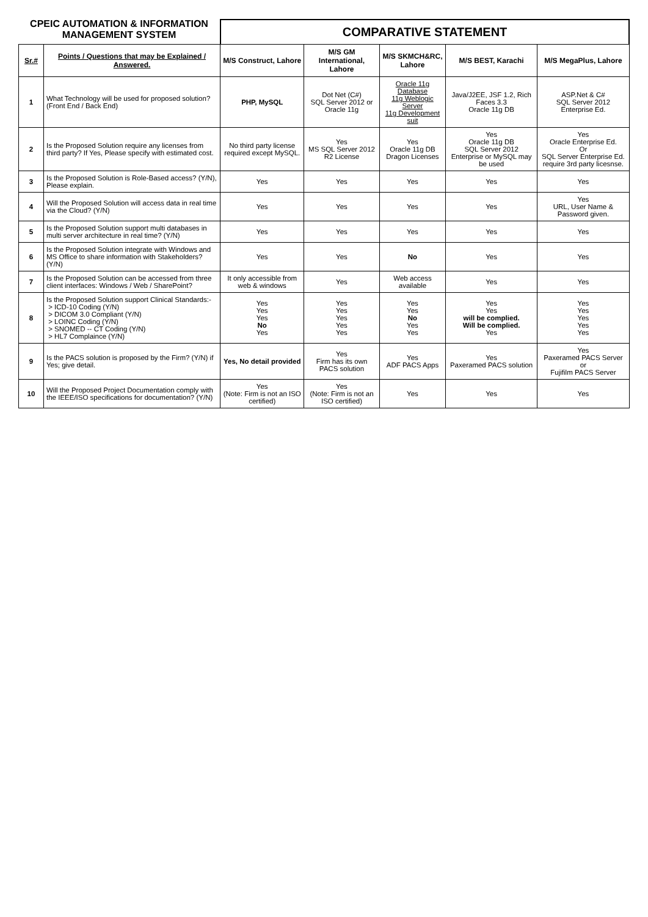CPEIC AUTOMATION & INFORMATION
MANAGEMENT SYSTEM
COMPARATIVE STATEMENT
| Sr.# | Points / Questions that may be Explained / Answered. | M/S Construct, Lahore | M/S GM International, Lahore | M/S SKMCH&RC, Lahore | M/S BEST, Karachi | M/S MegaPlus, Lahore |
| --- | --- | --- | --- | --- | --- | --- |
| 1 | What Technology will be used for proposed solution? (Front End / Back End) | PHP, MySQL | Dot Net (C#) SQL Server 2012 or Oracle 11g | Oracle 11g Database 11g Weblogic Server 11g Development suit | Java/J2EE, JSF 1.2, Rich Faces 3.3 Oracle 11g DB | ASP.Net & C# SQL Server 2012 Enterprise Ed. |
| 2 | Is the Proposed Solution require any licenses from third party? If Yes, Please specify with estimated cost. | No third party license required except MySQL. | Yes MS SQL Server 2012 R2 License | Yes Oracle 11g DB Dragon Licenses | Yes Oracle 11g DB SQL Server 2012 Enterprise or MySQL may be used | Yes Oracle Enterprise Ed. Or SQL Server Enterprise Ed. require 3rd party licesnse. |
| 3 | Is the Proposed Solution is Role-Based access? (Y/N), Please explain. | Yes | Yes | Yes | Yes | Yes |
| 4 | Will the Proposed Solution will access data in real time via the Cloud? (Y/N) | Yes | Yes | Yes | Yes | Yes URL, User Name & Password given. |
| 5 | Is the Proposed Solution support multi databases in multi server architecture in real time? (Y/N) | Yes | Yes | Yes | Yes | Yes |
| 6 | Is the Proposed Solution integrate with Windows and MS Office to share information with Stakeholders? (Y/N) | Yes | Yes | No | Yes | Yes |
| 7 | Is the Proposed Solution can be accessed from three client interfaces: Windows / Web / SharePoint? | It only accessible from web & windows | Yes | Web access available | Yes | Yes |
| 8 | Is the Proposed Solution support Clinical Standards:- > ICD-10 Coding (Y/N) > DICOM 3.0 Compliant (Y/N) > LOINC Coding (Y/N) > SNOMED -- CT Coding (Y/N) > HL7 Complaince (Y/N) | Yes Yes Yes No Yes | Yes Yes Yes Yes Yes | Yes Yes No Yes Yes | Yes Yes will be complied. Will be complied. Yes | Yes Yes Yes Yes Yes |
| 9 | Is the PACS solution is proposed by the Firm? (Y/N) if Yes; give detail. | Yes, No detail provided | Yes Firm has its own PACS solution | Yes ADF PACS Apps | Yes Paxeramed PACS solution | Yes Paxeramed PACS Server or Fujifilm PACS Server |
| 10 | Will the Proposed Project Documentation comply with the IEEE/ISO specifications for documentation? (Y/N) | Yes (Note: Firm is not an ISO certified) | Yes (Note: Firm is not an ISO certified) | Yes | Yes | Yes |